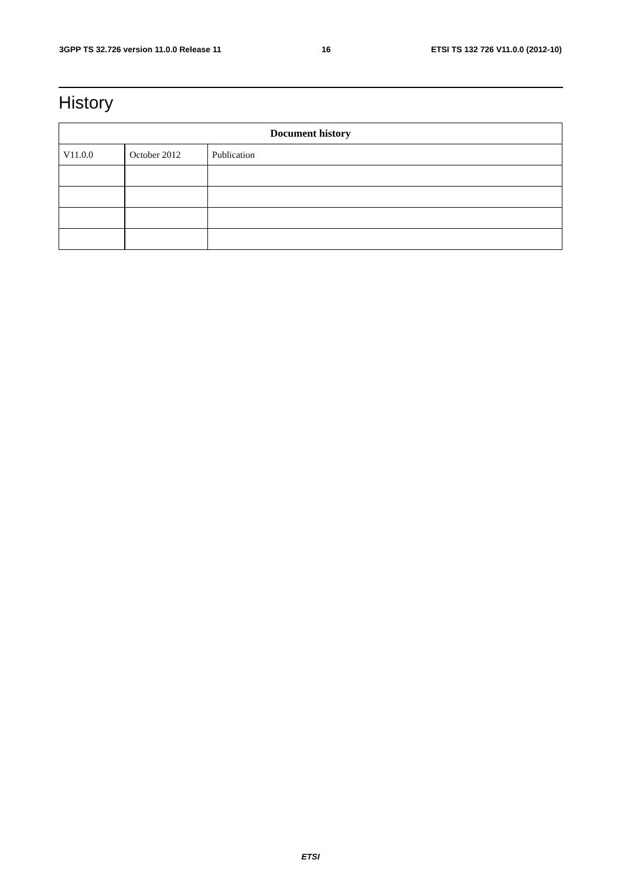3GPP TS 32.726 version 11.0.0 Release 11 16 ETSI TS 132 726 V11.0.0 (2012-10)
History
| Document history | | |
| --- | --- | --- |
| V11.0.0 | October 2012 | Publication |
ETSI